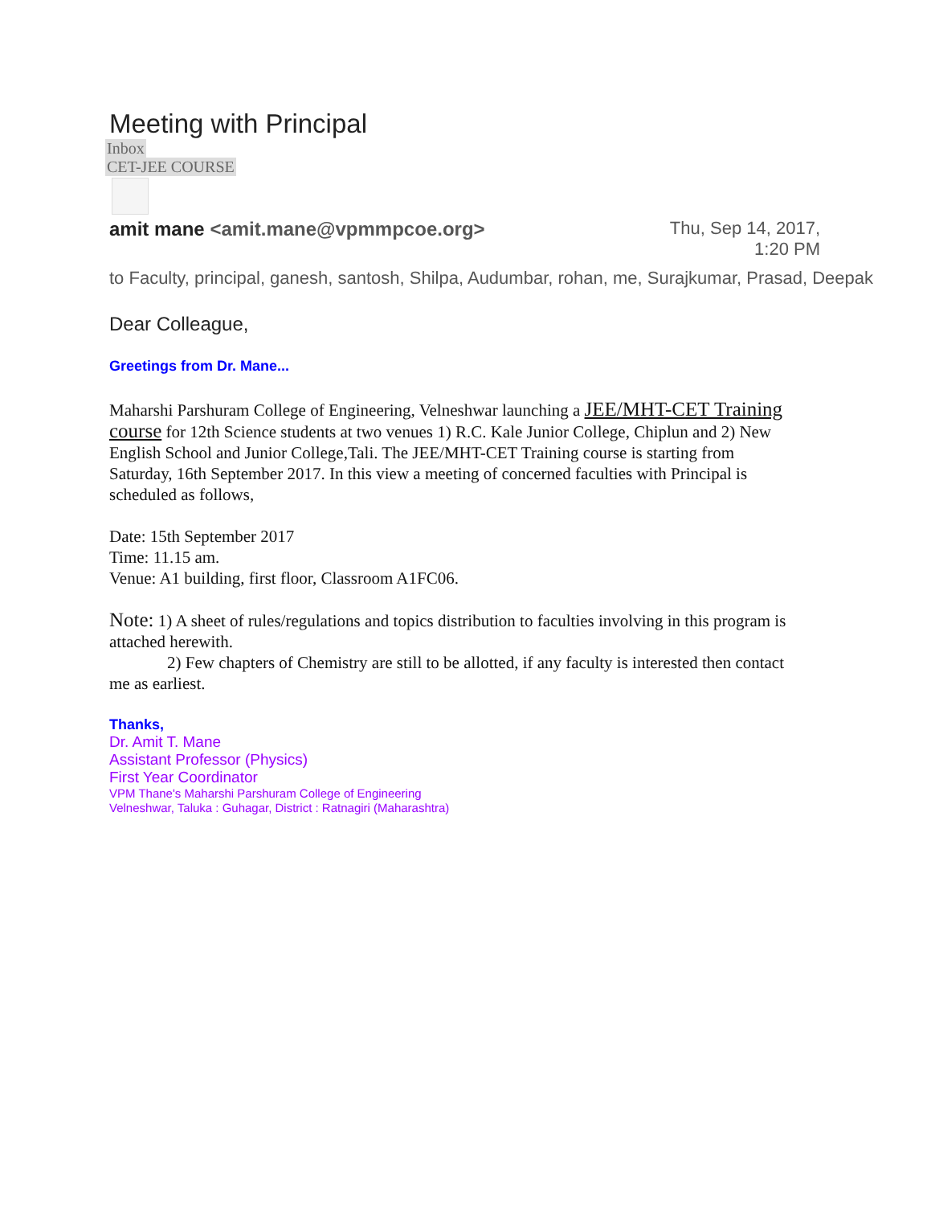Meeting with Principal
Inbox
CET-JEE COURSE
amit mane <amit.mane@vpmmpcoe.org>
Thu, Sep 14, 2017,
1:20 PM
to Faculty, principal, ganesh, santosh, Shilpa, Audumbar, rohan, me, Surajkumar, Prasad, Deepak
Dear Colleague,
Greetings from Dr. Mane...
Maharshi Parshuram College of Engineering, Velneshwar launching a JEE/MHT-CET Training course for 12th Science students at two venues 1) R.C. Kale Junior College, Chiplun and 2) New English School and Junior College,Tali. The JEE/MHT-CET Training course is starting from Saturday, 16th September 2017. In this view a meeting of concerned faculties with Principal is scheduled as follows,
Date: 15th September 2017
Time: 11.15 am.
Venue: A1 building, first floor, Classroom A1FC06.
Note: 1) A sheet of rules/regulations and topics distribution to faculties involving in this program is attached herewith.
2) Few chapters of Chemistry are still to be allotted, if any faculty is interested then contact me as earliest.
Thanks,
Dr. Amit T. Mane
Assistant Professor (Physics)
First Year Coordinator
VPM Thane's Maharshi Parshuram College of Engineering
Velneshwar, Taluka : Guhagar, District : Ratnagiri (Maharashtra)